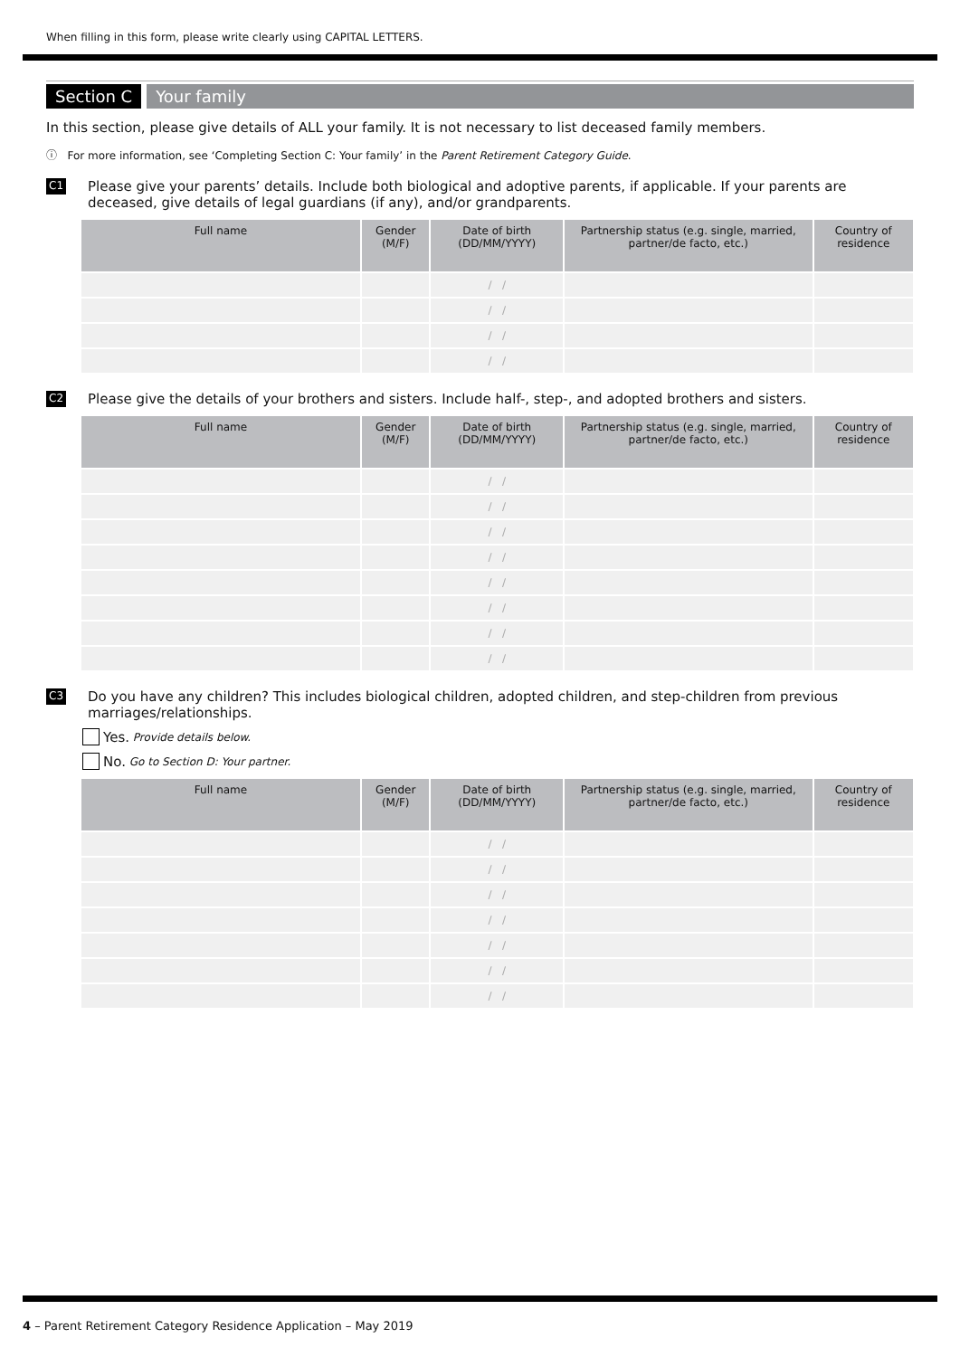When filling in this form, please write clearly using CAPITAL LETTERS.
Section C Your family
In this section, please give details of ALL your family. It is not necessary to list deceased family members.
ⓘ For more information, see ‘Completing Section C: Your family’ in the Parent Retirement Category Guide.
C1
Please give your parents’ details. Include both biological and adoptive parents, if applicable. If your parents are deceased, give details of legal guardians (if any), and/or grandparents.
| Full name | Gender (M/F) | Date of birth (DD/MM/YYYY) | Partnership status (e.g. single, married, partner/de facto, etc.) | Country of residence |
| --- | --- | --- | --- | --- |
| | | / / | | |
| | | / / | | |
| | | / / | | |
| | | / / | | |
C2
Please give the details of your brothers and sisters. Include half-, step-, and adopted brothers and sisters.
| Full name | Gender (M/F) | Date of birth (DD/MM/YYYY) | Partnership status (e.g. single, married, partner/de facto, etc.) | Country of residence |
| --- | --- | --- | --- | --- |
| | | / / | | |
| | | / / | | |
| | | / / | | |
| | | / / | | |
| | | / / | | |
| | | / / | | |
| | | / / | | |
| | | / / | | |
C3
Do you have any children? This includes biological children, adopted children, and step-children from previous marriages/relationships.
Yes. Provide details below.
No. Go to Section D: Your partner.
| Full name | Gender (M/F) | Date of birth (DD/MM/YYYY) | Partnership status (e.g. single, married, partner/de facto, etc.) | Country of residence |
| --- | --- | --- | --- | --- |
| | | / / | | |
| | | / / | | |
| | | / / | | |
| | | / / | | |
| | | / / | | |
| | | / / | | |
| | | / / | | |
4 – Parent Retirement Category Residence Application – May 2019